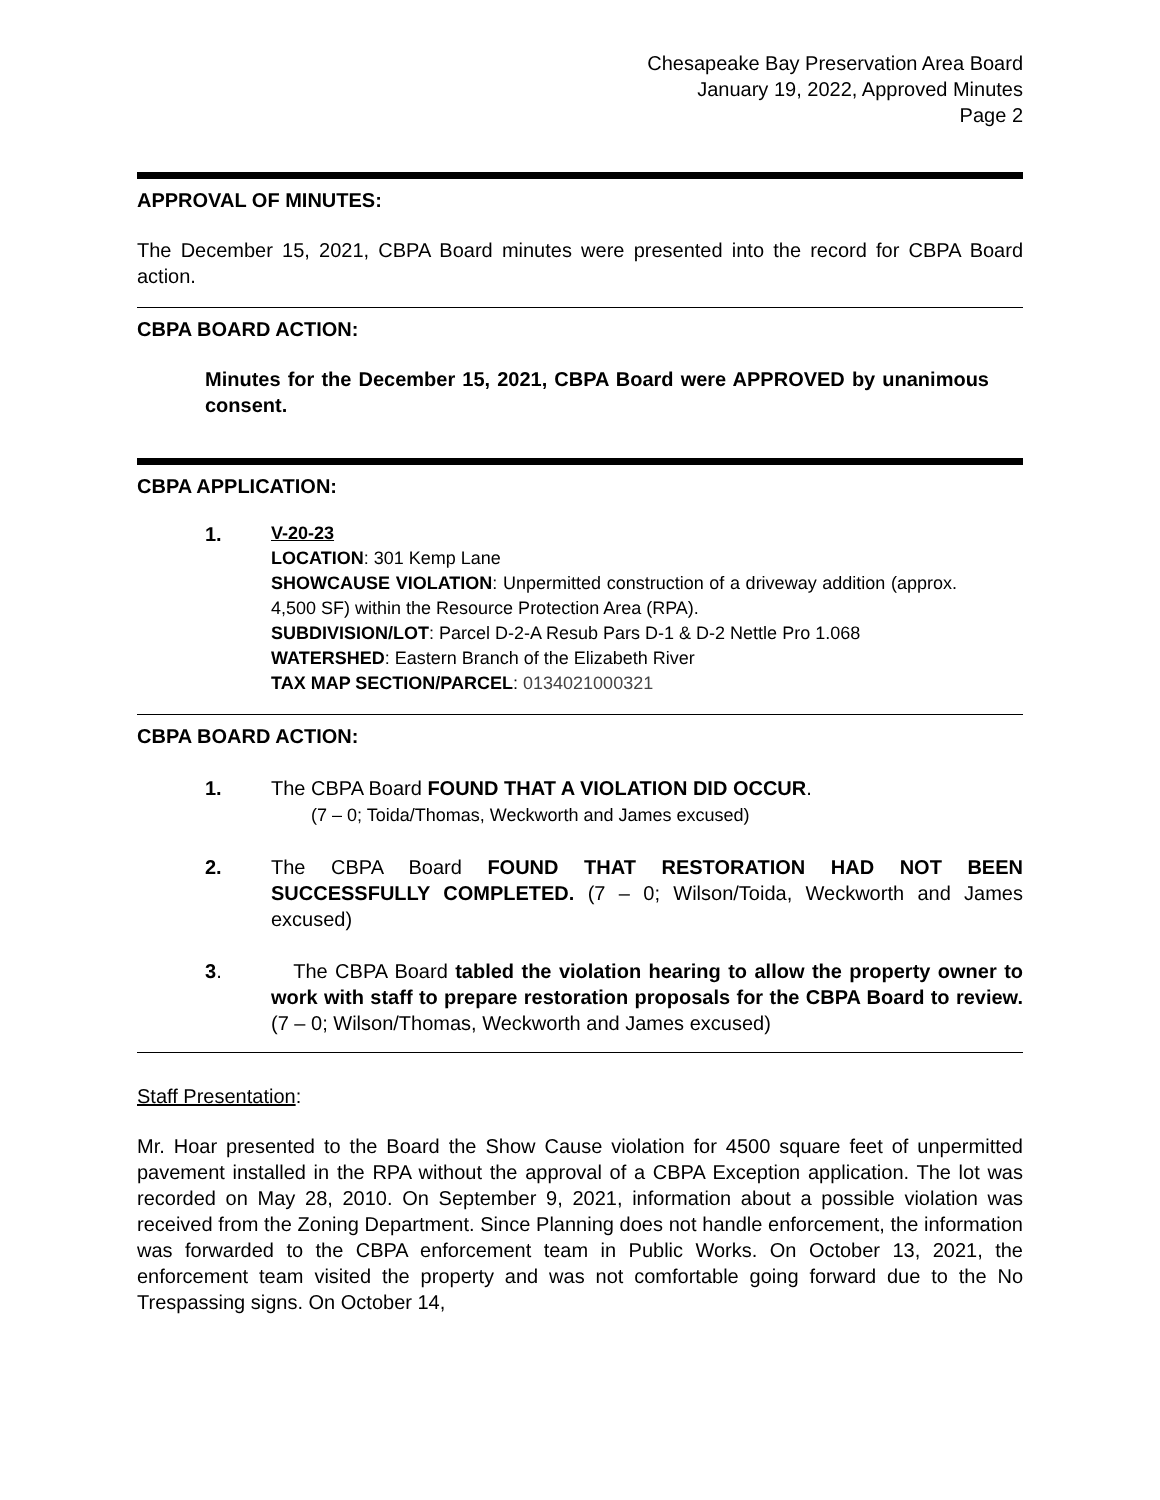Chesapeake Bay Preservation Area Board
January 19, 2022, Approved Minutes
Page 2
APPROVAL OF MINUTES:
The December 15, 2021, CBPA Board minutes were presented into the record for CBPA Board action.
CBPA BOARD ACTION:
Minutes for the December 15, 2021, CBPA Board were APPROVED by unanimous consent.
CBPA APPLICATION:
1.
V-20-23
LOCATION: 301 Kemp Lane
SHOWCAUSE VIOLATION: Unpermitted construction of a driveway addition (approx. 4,500 SF) within the Resource Protection Area (RPA).
SUBDIVISION/LOT: Parcel D-2-A Resub Pars D-1 & D-2 Nettle Pro 1.068
WATERSHED: Eastern Branch of the Elizabeth River
TAX MAP SECTION/PARCEL: 0134021000321
CBPA BOARD ACTION:
1. The CBPA Board FOUND THAT A VIOLATION DID OCCUR.
(7 – 0; Toida/Thomas, Weckworth and James excused)
2. The CBPA Board FOUND THAT RESTORATION HAD NOT BEEN SUCCESSFULLY COMPLETED. (7 – 0; Wilson/Toida, Weckworth and James excused)
3. The CBPA Board tabled the violation hearing to allow the property owner to work with staff to prepare restoration proposals for the CBPA Board to review. (7 – 0; Wilson/Thomas, Weckworth and James excused)
Staff Presentation:
Mr. Hoar presented to the Board the Show Cause violation for 4500 square feet of unpermitted pavement installed in the RPA without the approval of a CBPA Exception application. The lot was recorded on May 28, 2010. On September 9, 2021, information about a possible violation was received from the Zoning Department. Since Planning does not handle enforcement, the information was forwarded to the CBPA enforcement team in Public Works. On October 13, 2021, the enforcement team visited the property and was not comfortable going forward due to the No Trespassing signs. On October 14,